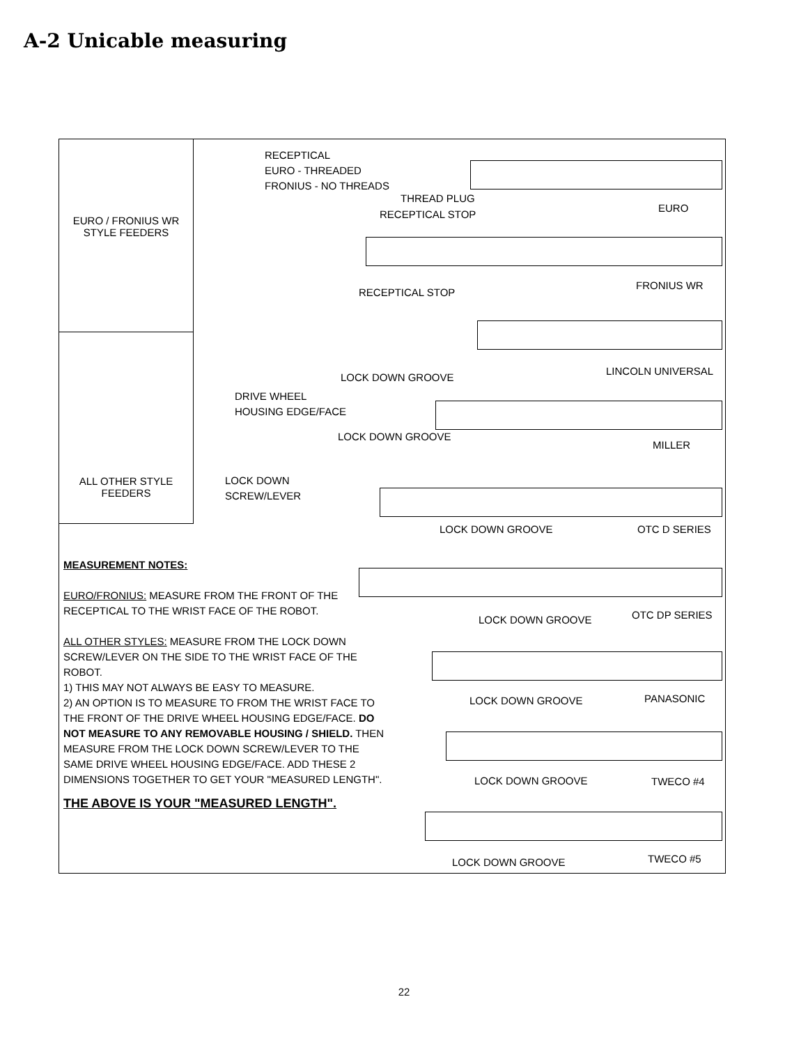A-2 Unicable measuring
EURO / FRONIUS WR
STYLE FEEDERS
ALL OTHER STYLE
FEEDERS
RECEPTICAL
EURO - THREADED
FRONIUS - NO THREADS
THREAD PLUG
RECEPTICAL STOP
EURO
RECEPTICAL STOP
FRONIUS WR
LOCK DOWN GROOVE
LINCOLN UNIVERSAL
DRIVE WHEEL
HOUSING EDGE/FACE
LOCK DOWN GROOVE
MILLER
LOCK DOWN
SCREW/LEVER
LOCK DOWN GROOVE OTC D SERIES
LOCK DOWN GROOVE OTC DP SERIES
LOCK DOWN GROOVE PANASONIC
LOCK DOWN GROOVE TWECO #4
LOCK DOWN GROOVE TWECO #5
MEASUREMENT NOTES:
EURO/FRONIUS: MEASURE FROM THE FRONT OF THE RECEPTICAL TO THE WRIST FACE OF THE ROBOT.
ALL OTHER STYLES: MEASURE FROM THE LOCK DOWN SCREW/LEVER ON THE SIDE TO THE WRIST FACE OF THE ROBOT.
1) THIS MAY NOT ALWAYS BE EASY TO MEASURE.
2) AN OPTION IS TO MEASURE TO FROM THE WRIST FACE TO THE FRONT OF THE DRIVE WHEEL HOUSING EDGE/FACE. DO NOT MEASURE TO ANY REMOVABLE HOUSING / SHIELD. THEN MEASURE FROM THE LOCK DOWN SCREW/LEVER TO THE SAME DRIVE WHEEL HOUSING EDGE/FACE. ADD THESE 2 DIMENSIONS TOGETHER TO GET YOUR "MEASURED LENGTH".
THE ABOVE IS YOUR "MEASURED LENGTH".
22